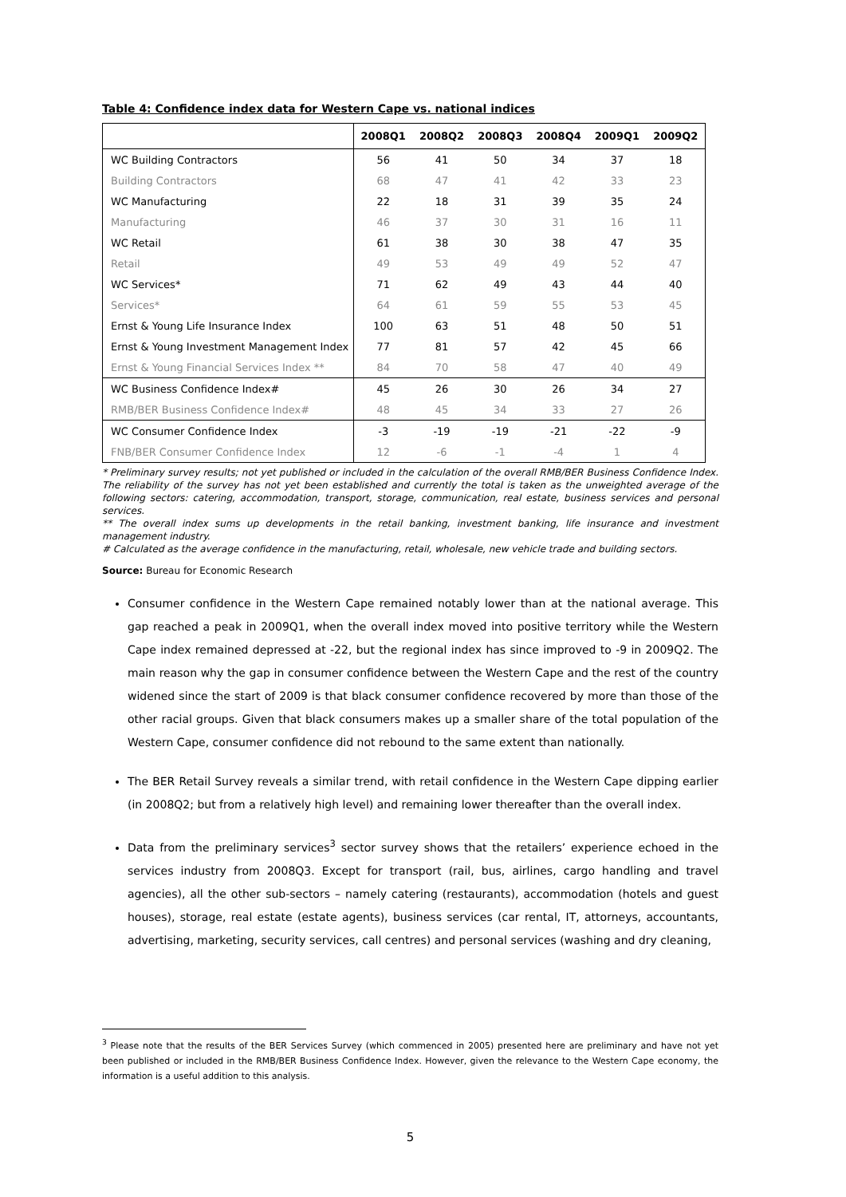Table 4: Confidence index data for Western Cape vs. national indices
| | 2008Q1 | 2008Q2 | 2008Q3 | 2008Q4 | 2009Q1 | 2009Q2 |
| --- | --- | --- | --- | --- | --- | --- |
| WC Building Contractors | 56 | 41 | 50 | 34 | 37 | 18 |
| Building Contractors | 68 | 47 | 41 | 42 | 33 | 23 |
| WC Manufacturing | 22 | 18 | 31 | 39 | 35 | 24 |
| Manufacturing | 46 | 37 | 30 | 31 | 16 | 11 |
| WC Retail | 61 | 38 | 30 | 38 | 47 | 35 |
| Retail | 49 | 53 | 49 | 49 | 52 | 47 |
| WC Services* | 71 | 62 | 49 | 43 | 44 | 40 |
| Services* | 64 | 61 | 59 | 55 | 53 | 45 |
| Ernst & Young Life Insurance Index | 100 | 63 | 51 | 48 | 50 | 51 |
| Ernst & Young Investment Management Index | 77 | 81 | 57 | 42 | 45 | 66 |
| Ernst & Young Financial Services Index ** | 84 | 70 | 58 | 47 | 40 | 49 |
| WC Business Confidence Index# | 45 | 26 | 30 | 26 | 34 | 27 |
| RMB/BER Business Confidence Index# | 48 | 45 | 34 | 33 | 27 | 26 |
| WC Consumer Confidence Index | -3 | -19 | -19 | -21 | -22 | -9 |
| FNB/BER Consumer Confidence Index | 12 | -6 | -1 | -4 | 1 | 4 |
* Preliminary survey results; not yet published or included in the calculation of the overall RMB/BER Business Confidence Index. The reliability of the survey has not yet been established and currently the total is taken as the unweighted average of the following sectors: catering, accommodation, transport, storage, communication, real estate, business services and personal services.
** The overall index sums up developments in the retail banking, investment banking, life insurance and investment management industry.
# Calculated as the average confidence in the manufacturing, retail, wholesale, new vehicle trade and building sectors.
Source: Bureau for Economic Research
Consumer confidence in the Western Cape remained notably lower than at the national average. This gap reached a peak in 2009Q1, when the overall index moved into positive territory while the Western Cape index remained depressed at -22, but the regional index has since improved to -9 in 2009Q2. The main reason why the gap in consumer confidence between the Western Cape and the rest of the country widened since the start of 2009 is that black consumer confidence recovered by more than those of the other racial groups. Given that black consumers makes up a smaller share of the total population of the Western Cape, consumer confidence did not rebound to the same extent than nationally.
The BER Retail Survey reveals a similar trend, with retail confidence in the Western Cape dipping earlier (in 2008Q2; but from a relatively high level) and remaining lower thereafter than the overall index.
Data from the preliminary services<sup>3</sup> sector survey shows that the retailers’ experience echoed in the services industry from 2008Q3. Except for transport (rail, bus, airlines, cargo handling and travel agencies), all the other sub-sectors – namely catering (restaurants), accommodation (hotels and guest houses), storage, real estate (estate agents), business services (car rental, IT, attorneys, accountants, advertising, marketing, security services, call centres) and personal services (washing and dry cleaning,
<sup>3</sup> Please note that the results of the BER Services Survey (which commenced in 2005) presented here are preliminary and have not yet been published or included in the RMB/BER Business Confidence Index. However, given the relevance to the Western Cape economy, the information is a useful addition to this analysis.
5